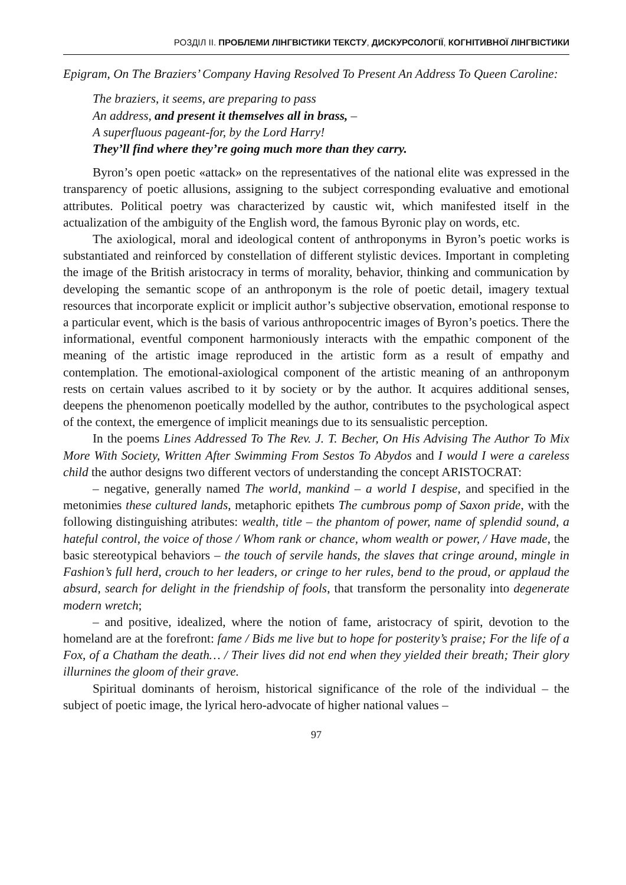РОЗДІЛ ІІ. ПРОБЛЕМИ ЛІНГВІСТИКИ ТЕКСТУ, ДИСКУРСОЛОГІЇ, КОГНІТИВНОЇ ЛІНГВІСТИКИ
Epigram, On The Braziers’ Company Having Resolved To Present An Address To Queen Caroline:
The braziers, it seems, are preparing to pass
An address, and present it themselves all in brass, –
A superfluous pageant-for, by the Lord Harry!
They’ll find where they’re going much more than they carry.
Byron’s open poetic «attack» on the representatives of the national elite was expressed in the transparency of poetic allusions, assigning to the subject corresponding evaluative and emotional attributes. Political poetry was characterized by caustic wit, which manifested itself in the actualization of the ambiguity of the English word, the famous Byronic play on words, etc.
The axiological, moral and ideological content of anthroponyms in Byron’s poetic works is substantiated and reinforced by constellation of different stylistic devices. Important in completing the image of the British aristocracy in terms of morality, behavior, thinking and communication by developing the semantic scope of an anthroponym is the role of poetic detail, imagery textual resources that incorporate explicit or implicit author’s subjective observation, emotional response to a particular event, which is the basis of various anthropocentric images of Byron’s poetics. There the informational, eventful component harmoniously interacts with the empathic component of the meaning of the artistic image reproduced in the artistic form as a result of empathy and contemplation. The emotional-axiological component of the artistic meaning of an anthroponym rests on certain values ascribed to it by society or by the author. It acquires additional senses, deepens the phenomenon poetically modelled by the author, contributes to the psychological aspect of the context, the emergence of implicit meanings due to its sensualistic perception.
In the poems Lines Addressed To The Rev. J. T. Becher, On His Advising The Author To Mix More With Society, Written After Swimming From Sestos To Abydos and I would I were a careless child the author designs two different vectors of understanding the concept ARISTOCRAT:
– negative, generally named The world, mankind – a world I despise, and specified in the metonimies these cultured lands, metaphoric epithets The cumbrous pomp of Saxon pride, with the following distinguishing atributes: wealth, title – the phantom of power, name of splendid sound, a hateful control, the voice of those / Whom rank or chance, whom wealth or power, / Have made, the basic stereotypical behaviors – the touch of servile hands, the slaves that cringe around, mingle in Fashion’s full herd, crouch to her leaders, or cringe to her rules, bend to the proud, or applaud the absurd, search for delight in the friendship of fools, that transform the personality into degenerate modern wretch;
– and positive, idealized, where the notion of fame, aristocracy of spirit, devotion to the homeland are at the forefront: fame / Bids me live but to hope for posterity’s praise; For the life of a Fox, of a Chatham the death… / Their lives did not end when they yielded their breath; Their glory illurnines the gloom of their grave.
Spiritual dominants of heroism, historical significance of the role of the individual – the subject of poetic image, the lyrical hero-advocate of higher national values –
97